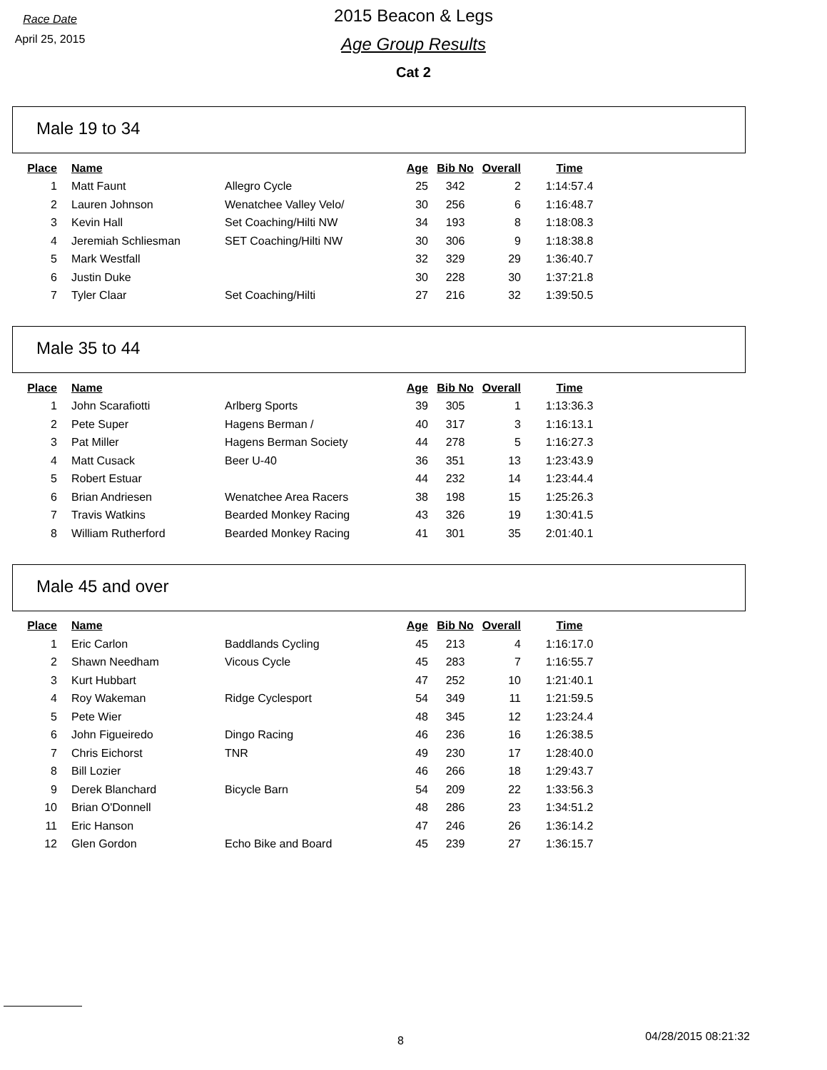Race Date
April 25, 2015
2015 Beacon & Legs
Age Group Results
Cat 2
Male 19 to 34
| Place | Name | | Age | Bib No | Overall | Time |
| --- | --- | --- | --- | --- | --- | --- |
| 1 | Matt Faunt | Allegro Cycle | 25 | 342 | 2 | 1:14:57.4 |
| 2 | Lauren Johnson | Wenatchee Valley Velo/ | 30 | 256 | 6 | 1:16:48.7 |
| 3 | Kevin Hall | Set Coaching/Hilti NW | 34 | 193 | 8 | 1:18:08.3 |
| 4 | Jeremiah Schliesman | SET Coaching/Hilti NW | 30 | 306 | 9 | 1:18:38.8 |
| 5 | Mark Westfall | | 32 | 329 | 29 | 1:36:40.7 |
| 6 | Justin Duke | | 30 | 228 | 30 | 1:37:21.8 |
| 7 | Tyler Claar | Set Coaching/Hilti | 27 | 216 | 32 | 1:39:50.5 |
Male 35 to 44
| Place | Name | | Age | Bib No | Overall | Time |
| --- | --- | --- | --- | --- | --- | --- |
| 1 | John Scarafiotti | Arlberg Sports | 39 | 305 | 1 | 1:13:36.3 |
| 2 | Pete Super | Hagens Berman / | 40 | 317 | 3 | 1:16:13.1 |
| 3 | Pat Miller | Hagens Berman Society | 44 | 278 | 5 | 1:16:27.3 |
| 4 | Matt Cusack | Beer U-40 | 36 | 351 | 13 | 1:23:43.9 |
| 5 | Robert Estuar | | 44 | 232 | 14 | 1:23:44.4 |
| 6 | Brian Andriesen | Wenatchee Area Racers | 38 | 198 | 15 | 1:25:26.3 |
| 7 | Travis Watkins | Bearded Monkey Racing | 43 | 326 | 19 | 1:30:41.5 |
| 8 | William Rutherford | Bearded Monkey Racing | 41 | 301 | 35 | 2:01:40.1 |
Male 45 and over
| Place | Name | | Age | Bib No | Overall | Time |
| --- | --- | --- | --- | --- | --- | --- |
| 1 | Eric Carlon | Baddlands Cycling | 45 | 213 | 4 | 1:16:17.0 |
| 2 | Shawn Needham | Vicous Cycle | 45 | 283 | 7 | 1:16:55.7 |
| 3 | Kurt Hubbart | | 47 | 252 | 10 | 1:21:40.1 |
| 4 | Roy Wakeman | Ridge Cyclesport | 54 | 349 | 11 | 1:21:59.5 |
| 5 | Pete Wier | | 48 | 345 | 12 | 1:23:24.4 |
| 6 | John Figueiredo | Dingo Racing | 46 | 236 | 16 | 1:26:38.5 |
| 7 | Chris Eichorst | TNR | 49 | 230 | 17 | 1:28:40.0 |
| 8 | Bill Lozier | | 46 | 266 | 18 | 1:29:43.7 |
| 9 | Derek Blanchard | Bicycle Barn | 54 | 209 | 22 | 1:33:56.3 |
| 10 | Brian O'Donnell | | 48 | 286 | 23 | 1:34:51.2 |
| 11 | Eric Hanson | | 47 | 246 | 26 | 1:36:14.2 |
| 12 | Glen Gordon | Echo Bike and Board | 45 | 239 | 27 | 1:36:15.7 |
8 04/28/2015 08:21:32